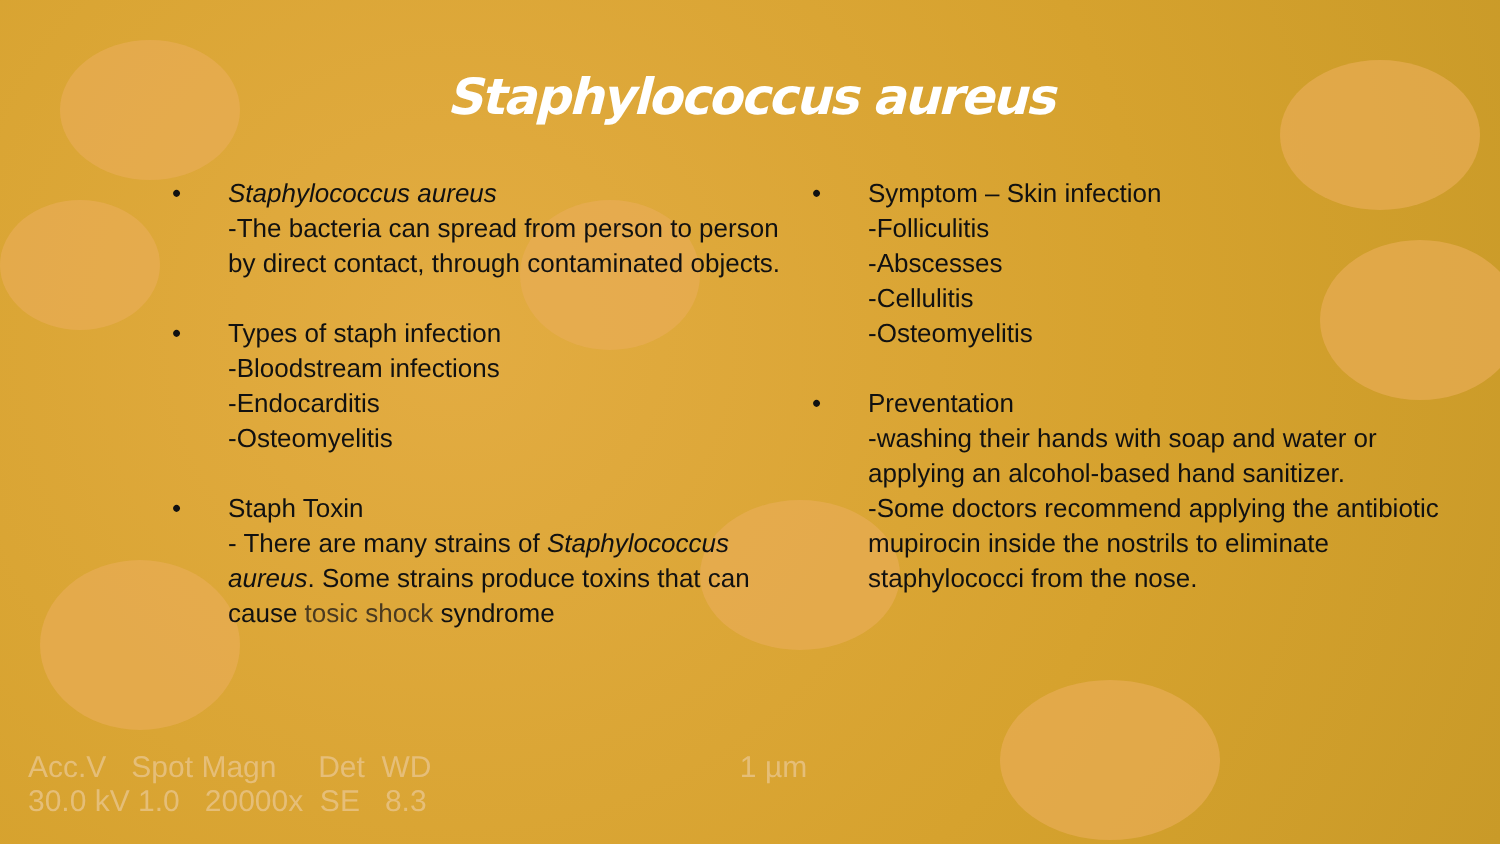Staphylococcus aureus
• Staphylococcus aureus
-The bacteria can spread from person to person by direct contact, through contaminated objects.
• Types of staph infection
-Bloodstream infections
-Endocarditis
-Osteomyelitis
• Staph Toxin
- There are many strains of Staphylococcus aureus. Some strains produce toxins that can cause tosic shock syndrome
• Symptom – Skin infection
-Folliculitis
-Abscesses
-Cellulitis
-Osteomyelitis
• Preventation
-washing their hands with soap and water or applying an alcohol-based hand sanitizer.
-Some doctors recommend applying the antibiotic mupirocin inside the nostrils to eliminate staphylococci from the nose.
Acc.V Spot Magn Det WD 1 µm 30.0 kV 1.0 20000x SE 8.3